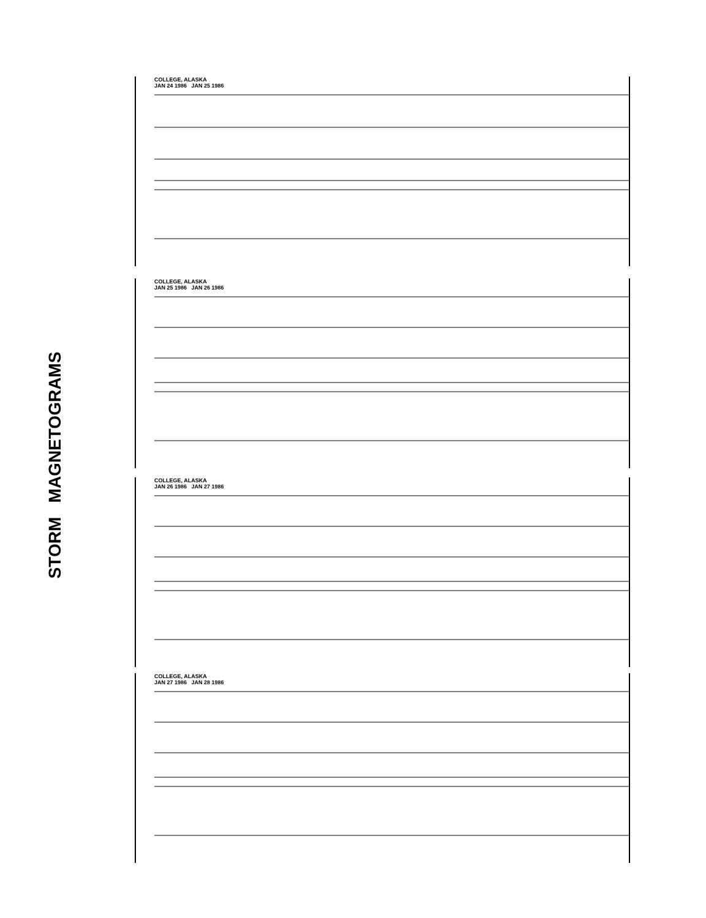STORM MAGNETOGRAMS
COLLEGE, ALASKA
JAN 24 1986 JAN 25 1986
COLLEGE, ALASKA
JAN 25 1986 JAN 26 1986
COLLEGE, ALASKA
JAN 26 1986 JAN 27 1986
COLLEGE, ALASKA
JAN 27 1986 JAN 28 1986